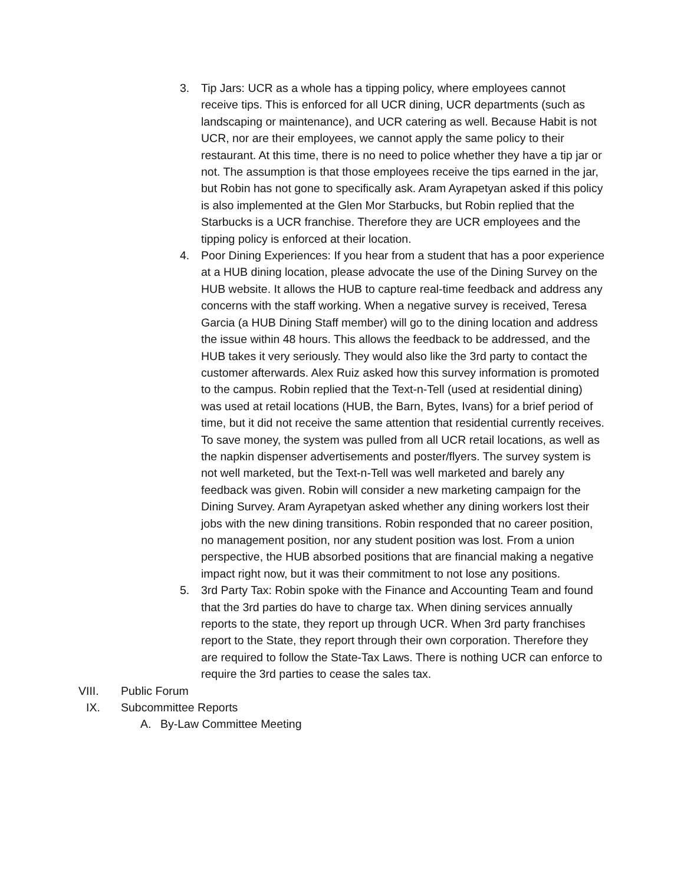3. Tip Jars: UCR as a whole has a tipping policy, where employees cannot receive tips. This is enforced for all UCR dining, UCR departments (such as landscaping or maintenance), and UCR catering as well. Because Habit is not UCR, nor are their employees, we cannot apply the same policy to their restaurant. At this time, there is no need to police whether they have a tip jar or not. The assumption is that those employees receive the tips earned in the jar, but Robin has not gone to specifically ask. Aram Ayrapetyan asked if this policy is also implemented at the Glen Mor Starbucks, but Robin replied that the Starbucks is a UCR franchise. Therefore they are UCR employees and the tipping policy is enforced at their location.
4. Poor Dining Experiences: If you hear from a student that has a poor experience at a HUB dining location, please advocate the use of the Dining Survey on the HUB website. It allows the HUB to capture real-time feedback and address any concerns with the staff working. When a negative survey is received, Teresa Garcia (a HUB Dining Staff member) will go to the dining location and address the issue within 48 hours. This allows the feedback to be addressed, and the HUB takes it very seriously. They would also like the 3rd party to contact the customer afterwards. Alex Ruiz asked how this survey information is promoted to the campus. Robin replied that the Text-n-Tell (used at residential dining) was used at retail locations (HUB, the Barn, Bytes, Ivans) for a brief period of time, but it did not receive the same attention that residential currently receives. To save money, the system was pulled from all UCR retail locations, as well as the napkin dispenser advertisements and poster/flyers. The survey system is not well marketed, but the Text-n-Tell was well marketed and barely any feedback was given. Robin will consider a new marketing campaign for the Dining Survey. Aram Ayrapetyan asked whether any dining workers lost their jobs with the new dining transitions. Robin responded that no career position, no management position, nor any student position was lost. From a union perspective, the HUB absorbed positions that are financial making a negative impact right now, but it was their commitment to not lose any positions.
5. 3rd Party Tax: Robin spoke with the Finance and Accounting Team and found that the 3rd parties do have to charge tax. When dining services annually reports to the state, they report up through UCR. When 3rd party franchises report to the State, they report through their own corporation. Therefore they are required to follow the State-Tax Laws. There is nothing UCR can enforce to require the 3rd parties to cease the sales tax.
VIII. Public Forum
IX. Subcommittee Reports
A. By-Law Committee Meeting